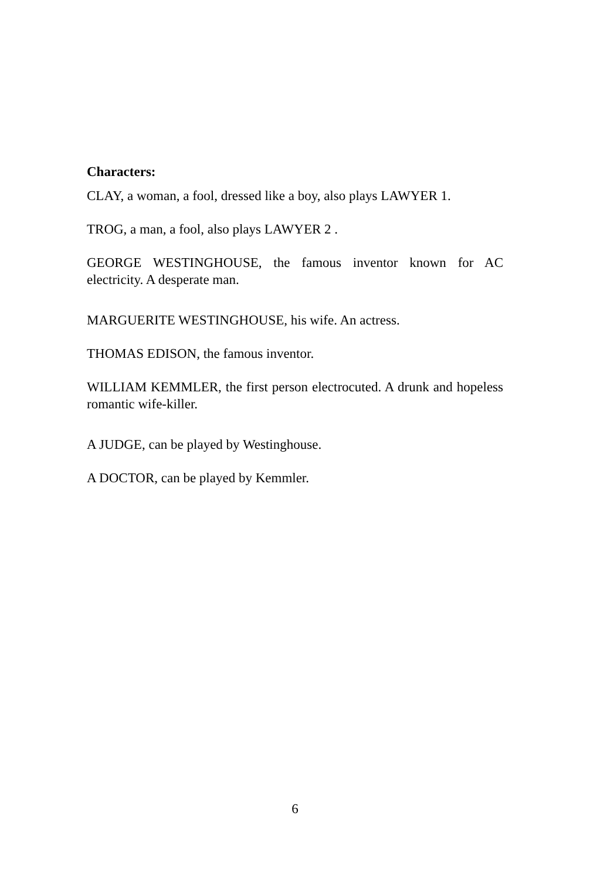Characters:
CLAY, a woman, a fool, dressed like a boy, also plays LAWYER 1.
TROG, a man, a fool, also plays LAWYER 2 .
GEORGE WESTINGHOUSE, the famous inventor known for AC electricity. A desperate man.
MARGUERITE WESTINGHOUSE, his wife. An actress.
THOMAS EDISON, the famous inventor.
WILLIAM KEMMLER, the first person electrocuted. A drunk and hopeless romantic wife-killer.
A JUDGE, can be played by Westinghouse.
A DOCTOR, can be played by Kemmler.
6